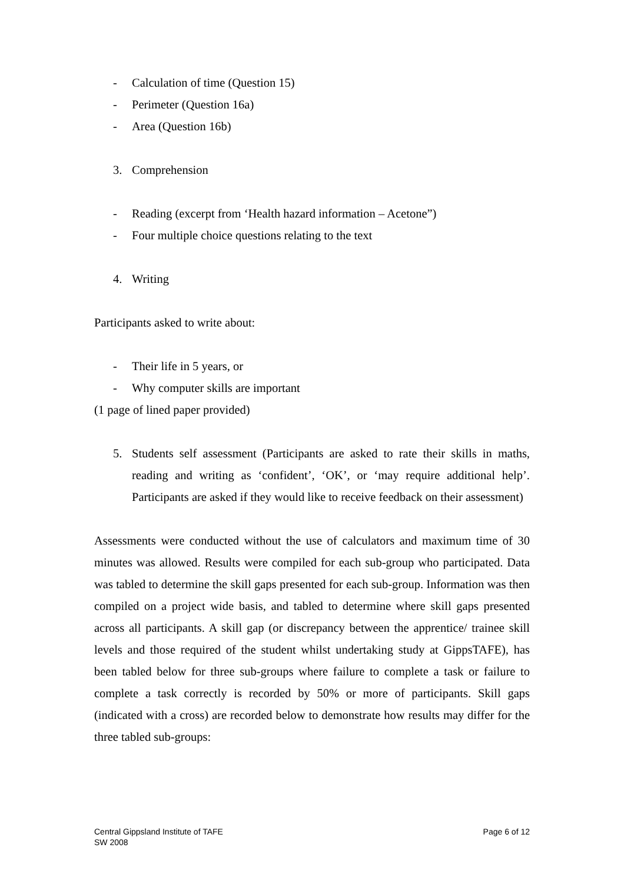- Calculation of time (Question 15)
- Perimeter (Question 16a)
- Area (Question 16b)
3. Comprehension
- Reading (excerpt from ‘Health hazard information – Acetone”)
- Four multiple choice questions relating to the text
4. Writing
Participants asked to write about:
- Their life in 5 years, or
- Why computer skills are important
(1 page of lined paper provided)
5. Students self assessment (Participants are asked to rate their skills in maths, reading and writing as ‘confident’, ‘OK’, or ‘may require additional help’. Participants are asked if they would like to receive feedback on their assessment)
Assessments were conducted without the use of calculators and maximum time of 30 minutes was allowed. Results were compiled for each sub-group who participated. Data was tabled to determine the skill gaps presented for each sub-group. Information was then compiled on a project wide basis, and tabled to determine where skill gaps presented across all participants. A skill gap (or discrepancy between the apprentice/ trainee skill levels and those required of the student whilst undertaking study at GippsTAFE), has been tabled below for three sub-groups where failure to complete a task or failure to complete a task correctly is recorded by 50% or more of participants. Skill gaps (indicated with a cross) are recorded below to demonstrate how results may differ for the three tabled sub-groups:
Central Gippsland Institute of TAFE
SW 2008
Page 6 of 12